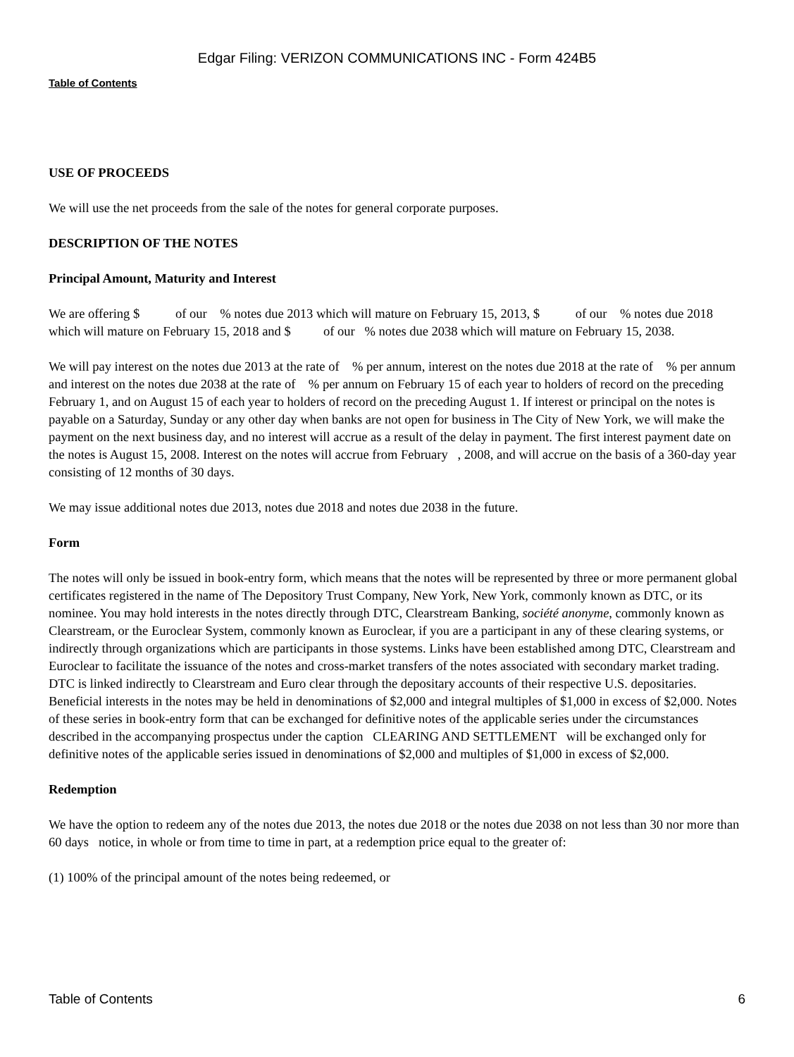Edgar Filing: VERIZON COMMUNICATIONS INC - Form 424B5
Table of Contents
USE OF PROCEEDS
We will use the net proceeds from the sale of the notes for general corporate purposes.
DESCRIPTION OF THE NOTES
Principal Amount, Maturity and Interest
We are offering $ of our % notes due 2013 which will mature on February 15, 2013, $ of our % notes due 2018 which will mature on February 15, 2018 and $ of our % notes due 2038 which will mature on February 15, 2038.
We will pay interest on the notes due 2013 at the rate of % per annum, interest on the notes due 2018 at the rate of % per annum and interest on the notes due 2038 at the rate of % per annum on February 15 of each year to holders of record on the preceding February 1, and on August 15 of each year to holders of record on the preceding August 1. If interest or principal on the notes is payable on a Saturday, Sunday or any other day when banks are not open for business in The City of New York, we will make the payment on the next business day, and no interest will accrue as a result of the delay in payment. The first interest payment date on the notes is August 15, 2008. Interest on the notes will accrue from February , 2008, and will accrue on the basis of a 360-day year consisting of 12 months of 30 days.
We may issue additional notes due 2013, notes due 2018 and notes due 2038 in the future.
Form
The notes will only be issued in book-entry form, which means that the notes will be represented by three or more permanent global certificates registered in the name of The Depository Trust Company, New York, New York, commonly known as DTC, or its nominee. You may hold interests in the notes directly through DTC, Clearstream Banking, société anonyme, commonly known as Clearstream, or the Euroclear System, commonly known as Euroclear, if you are a participant in any of these clearing systems, or indirectly through organizations which are participants in those systems. Links have been established among DTC, Clearstream and Euroclear to facilitate the issuance of the notes and cross-market transfers of the notes associated with secondary market trading. DTC is linked indirectly to Clearstream and Euro clear through the depositary accounts of their respective U.S. depositaries. Beneficial interests in the notes may be held in denominations of $2,000 and integral multiples of $1,000 in excess of $2,000. Notes of these series in book-entry form that can be exchanged for definitive notes of the applicable series under the circumstances described in the accompanying prospectus under the caption CLEARING AND SETTLEMENT will be exchanged only for definitive notes of the applicable series issued in denominations of $2,000 and multiples of $1,000 in excess of $2,000.
Redemption
We have the option to redeem any of the notes due 2013, the notes due 2018 or the notes due 2038 on not less than 30 nor more than 60 days notice, in whole or from time to time in part, at a redemption price equal to the greater of:
(1) 100% of the principal amount of the notes being redeemed, or
Table of Contents 6